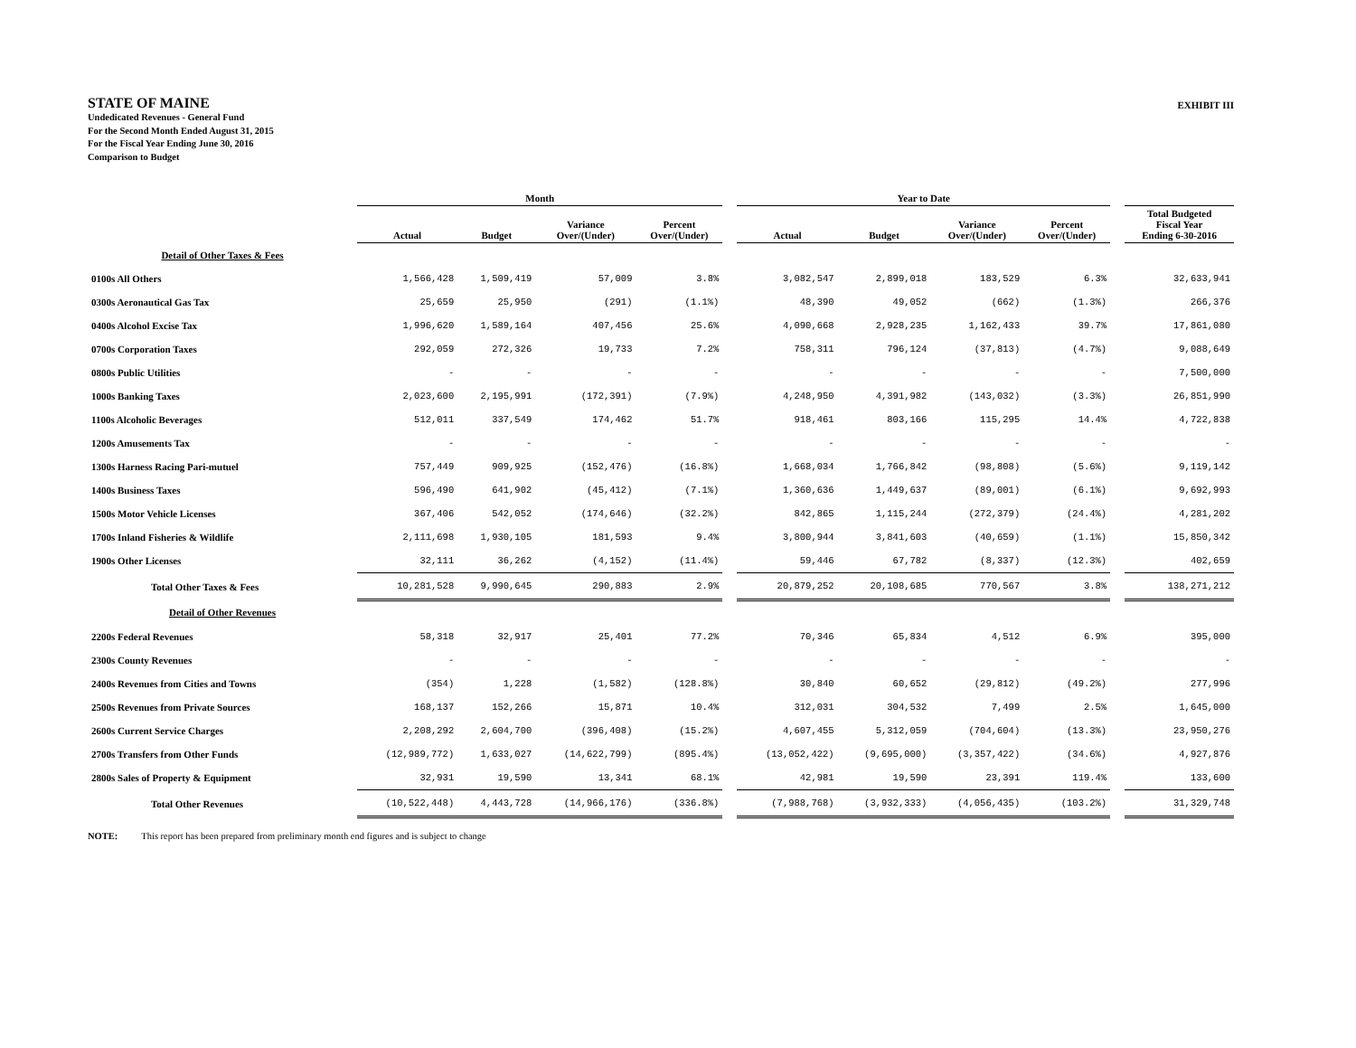STATE OF MAINE
Undedicated Revenues - General Fund
For the Second Month Ended August 31, 2015
For the Fiscal Year Ending June 30, 2016
Comparison to Budget
EXHIBIT III
| | Month | | | | | Year to Date | | | | | |
| --- | --- | --- | --- | --- | --- | --- | --- | --- | --- | --- | --- |
| | Actual | Budget | Variance Over/(Under) | Percent Over/(Under) | | Actual | Budget | Variance Over/(Under) | Percent Over/(Under) | | Total Budgeted Fiscal Year Ending 6-30-2016 |
| Detail of Other Taxes & Fees | | | | | | | | | | | |
| 0100s All Others | 1,566,428 | 1,509,419 | 57,009 | 3.8% | | 3,082,547 | 2,899,018 | 183,529 | 6.3% | | 32,633,941 |
| 0300s Aeronautical Gas Tax | 25,659 | 25,950 | (291) | (1.1%) | | 48,390 | 49,052 | (662) | (1.3%) | | 266,376 |
| 0400s Alcohol Excise Tax | 1,996,620 | 1,589,164 | 407,456 | 25.6% | | 4,090,668 | 2,928,235 | 1,162,433 | 39.7% | | 17,861,080 |
| 0700s Corporation Taxes | 292,059 | 272,326 | 19,733 | 7.2% | | 758,311 | 796,124 | (37,813) | (4.7%) | | 9,088,649 |
| 0800s Public Utilities | - | - | - | - | | - | - | - | - | | 7,500,000 |
| 1000s Banking Taxes | 2,023,600 | 2,195,991 | (172,391) | (7.9%) | | 4,248,950 | 4,391,982 | (143,032) | (3.3%) | | 26,851,990 |
| 1100s Alcoholic Beverages | 512,011 | 337,549 | 174,462 | 51.7% | | 918,461 | 803,166 | 115,295 | 14.4% | | 4,722,838 |
| 1200s Amusements Tax | - | - | - | - | | - | - | - | - | | - |
| 1300s Harness Racing Pari-mutuel | 757,449 | 909,925 | (152,476) | (16.8%) | | 1,668,034 | 1,766,842 | (98,808) | (5.6%) | | 9,119,142 |
| 1400s Business Taxes | 596,490 | 641,902 | (45,412) | (7.1%) | | 1,360,636 | 1,449,637 | (89,001) | (6.1%) | | 9,692,993 |
| 1500s Motor Vehicle Licenses | 367,406 | 542,052 | (174,646) | (32.2%) | | 842,865 | 1,115,244 | (272,379) | (24.4%) | | 4,281,202 |
| 1700s Inland Fisheries & Wildlife | 2,111,698 | 1,930,105 | 181,593 | 9.4% | | 3,800,944 | 3,841,603 | (40,659) | (1.1%) | | 15,850,342 |
| 1900s Other Licenses | 32,111 | 36,262 | (4,152) | (11.4%) | | 59,446 | 67,782 | (8,337) | (12.3%) | | 402,659 |
| Total Other Taxes & Fees | 10,281,528 | 9,990,645 | 290,883 | 2.9% | | 20,879,252 | 20,108,685 | 770,567 | 3.8% | | 138,271,212 |
| Detail of Other Revenues | | | | | | | | | | | |
| 2200s Federal Revenues | 58,318 | 32,917 | 25,401 | 77.2% | | 70,346 | 65,834 | 4,512 | 6.9% | | 395,000 |
| 2300s County Revenues | - | - | - | - | | - | - | - | - | | - |
| 2400s Revenues from Cities and Towns | (354) | 1,228 | (1,582) | (128.8%) | | 30,840 | 60,652 | (29,812) | (49.2%) | | 277,996 |
| 2500s Revenues from Private Sources | 168,137 | 152,266 | 15,871 | 10.4% | | 312,031 | 304,532 | 7,499 | 2.5% | | 1,645,000 |
| 2600s Current Service Charges | 2,208,292 | 2,604,700 | (396,408) | (15.2%) | | 4,607,455 | 5,312,059 | (704,604) | (13.3%) | | 23,950,276 |
| 2700s Transfers from Other Funds | (12,989,772) | 1,633,027 | (14,622,799) | (895.4%) | | (13,052,422) | (9,695,000) | (3,357,422) | (34.6%) | | 4,927,876 |
| 2800s Sales of Property & Equipment | 32,931 | 19,590 | 13,341 | 68.1% | | 42,981 | 19,590 | 23,391 | 119.4% | | 133,600 |
| Total Other Revenues | (10,522,448) | 4,443,728 | (14,966,176) | (336.8%) | | (7,988,768) | (3,932,333) | (4,056,435) | (103.2%) | | 31,329,748 |
NOTE: This report has been prepared from preliminary month end figures and is subject to change